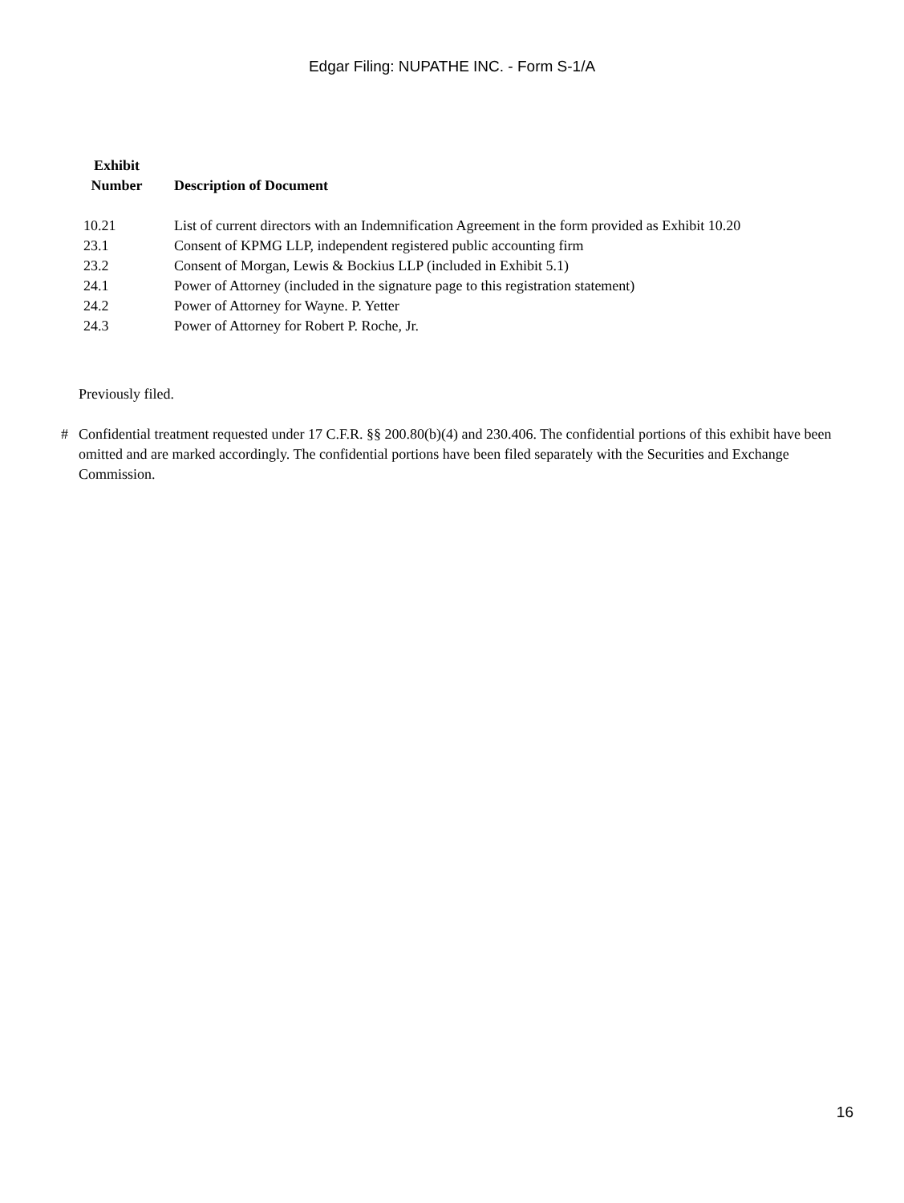Edgar Filing: NUPATHE INC. - Form S-1/A
| Exhibit Number | Description of Document |
| --- | --- |
| 10.21 | List of current directors with an Indemnification Agreement in the form provided as Exhibit 10.20 |
| 23.1 | Consent of KPMG LLP, independent registered public accounting firm |
| 23.2 | Consent of Morgan, Lewis & Bockius LLP (included in Exhibit 5.1) |
| 24.1 | Power of Attorney (included in the signature page to this registration statement) |
| 24.2 | Power of Attorney for Wayne. P. Yetter |
| 24.3 | Power of Attorney for Robert P. Roche, Jr. |
Previously filed.
# Confidential treatment requested under 17 C.F.R. §§ 200.80(b)(4) and 230.406. The confidential portions of this exhibit have been omitted and are marked accordingly. The confidential portions have been filed separately with the Securities and Exchange Commission.
16